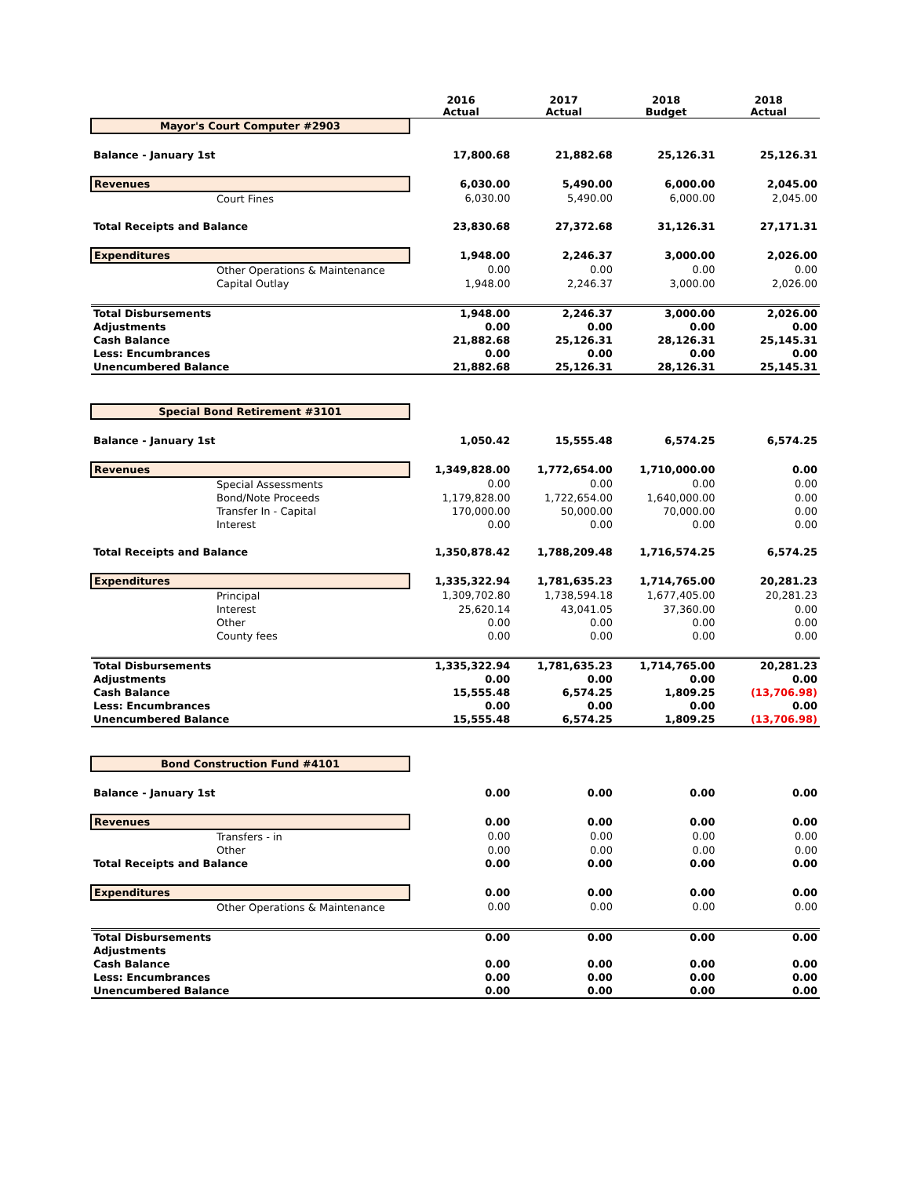| | 2016 Actual | 2017 Actual | 2018 Budget | 2018 Actual |
| --- | --- | --- | --- | --- |
| Mayor's Court Computer #2903 | | | | |
| Balance - January 1st | 17,800.68 | 21,882.68 | 25,126.31 | 25,126.31 |
| Revenues | 6,030.00 | 5,490.00 | 6,000.00 | 2,045.00 |
| Court Fines | 6,030.00 | 5,490.00 | 6,000.00 | 2,045.00 |
| Total Receipts and Balance | 23,830.68 | 27,372.68 | 31,126.31 | 27,171.31 |
| Expenditures | 1,948.00 | 2,246.37 | 3,000.00 | 2,026.00 |
| Other Operations & Maintenance | 0.00 | 0.00 | 0.00 | 0.00 |
| Capital Outlay | 1,948.00 | 2,246.37 | 3,000.00 | 2,026.00 |
| Total Disbursements | 1,948.00 | 2,246.37 | 3,000.00 | 2,026.00 |
| Adjustments | 0.00 | 0.00 | 0.00 | 0.00 |
| Cash Balance | 21,882.68 | 25,126.31 | 28,126.31 | 25,145.31 |
| Less: Encumbrances | 0.00 | 0.00 | 0.00 | 0.00 |
| Unencumbered Balance | 21,882.68 | 25,126.31 | 28,126.31 | 25,145.31 |
| Special Bond Retirement #3101 | | | | |
| Balance - January 1st | 1,050.42 | 15,555.48 | 6,574.25 | 6,574.25 |
| Revenues | 1,349,828.00 | 1,772,654.00 | 1,710,000.00 | 0.00 |
| Special Assessments | 0.00 | 0.00 | 0.00 | 0.00 |
| Bond/Note Proceeds | 1,179,828.00 | 1,722,654.00 | 1,640,000.00 | 0.00 |
| Transfer In - Capital | 170,000.00 | 50,000.00 | 70,000.00 | 0.00 |
| Interest | 0.00 | 0.00 | 0.00 | 0.00 |
| Total Receipts and Balance | 1,350,878.42 | 1,788,209.48 | 1,716,574.25 | 6,574.25 |
| Expenditures | 1,335,322.94 | 1,781,635.23 | 1,714,765.00 | 20,281.23 |
| Principal | 1,309,702.80 | 1,738,594.18 | 1,677,405.00 | 20,281.23 |
| Interest | 25,620.14 | 43,041.05 | 37,360.00 | 0.00 |
| Other | 0.00 | 0.00 | 0.00 | 0.00 |
| County fees | 0.00 | 0.00 | 0.00 | 0.00 |
| Total Disbursements | 1,335,322.94 | 1,781,635.23 | 1,714,765.00 | 20,281.23 |
| Adjustments | 0.00 | 0.00 | 0.00 | 0.00 |
| Cash Balance | 15,555.48 | 6,574.25 | 1,809.25 | (13,706.98) |
| Less: Encumbrances | 0.00 | 0.00 | 0.00 | 0.00 |
| Unencumbered Balance | 15,555.48 | 6,574.25 | 1,809.25 | (13,706.98) |
| Bond Construction Fund #4101 | | | | |
| Balance - January 1st | 0.00 | 0.00 | 0.00 | 0.00 |
| Revenues | 0.00 | 0.00 | 0.00 | 0.00 |
| Transfers - in | 0.00 | 0.00 | 0.00 | 0.00 |
| Other | 0.00 | 0.00 | 0.00 | 0.00 |
| Total Receipts and Balance | 0.00 | 0.00 | 0.00 | 0.00 |
| Expenditures | 0.00 | 0.00 | 0.00 | 0.00 |
| Other Operations & Maintenance | 0.00 | 0.00 | 0.00 | 0.00 |
| Total Disbursements | 0.00 | 0.00 | 0.00 | 0.00 |
| Adjustments | | | | |
| Cash Balance | 0.00 | 0.00 | 0.00 | 0.00 |
| Less: Encumbrances | 0.00 | 0.00 | 0.00 | 0.00 |
| Unencumbered Balance | 0.00 | 0.00 | 0.00 | 0.00 |